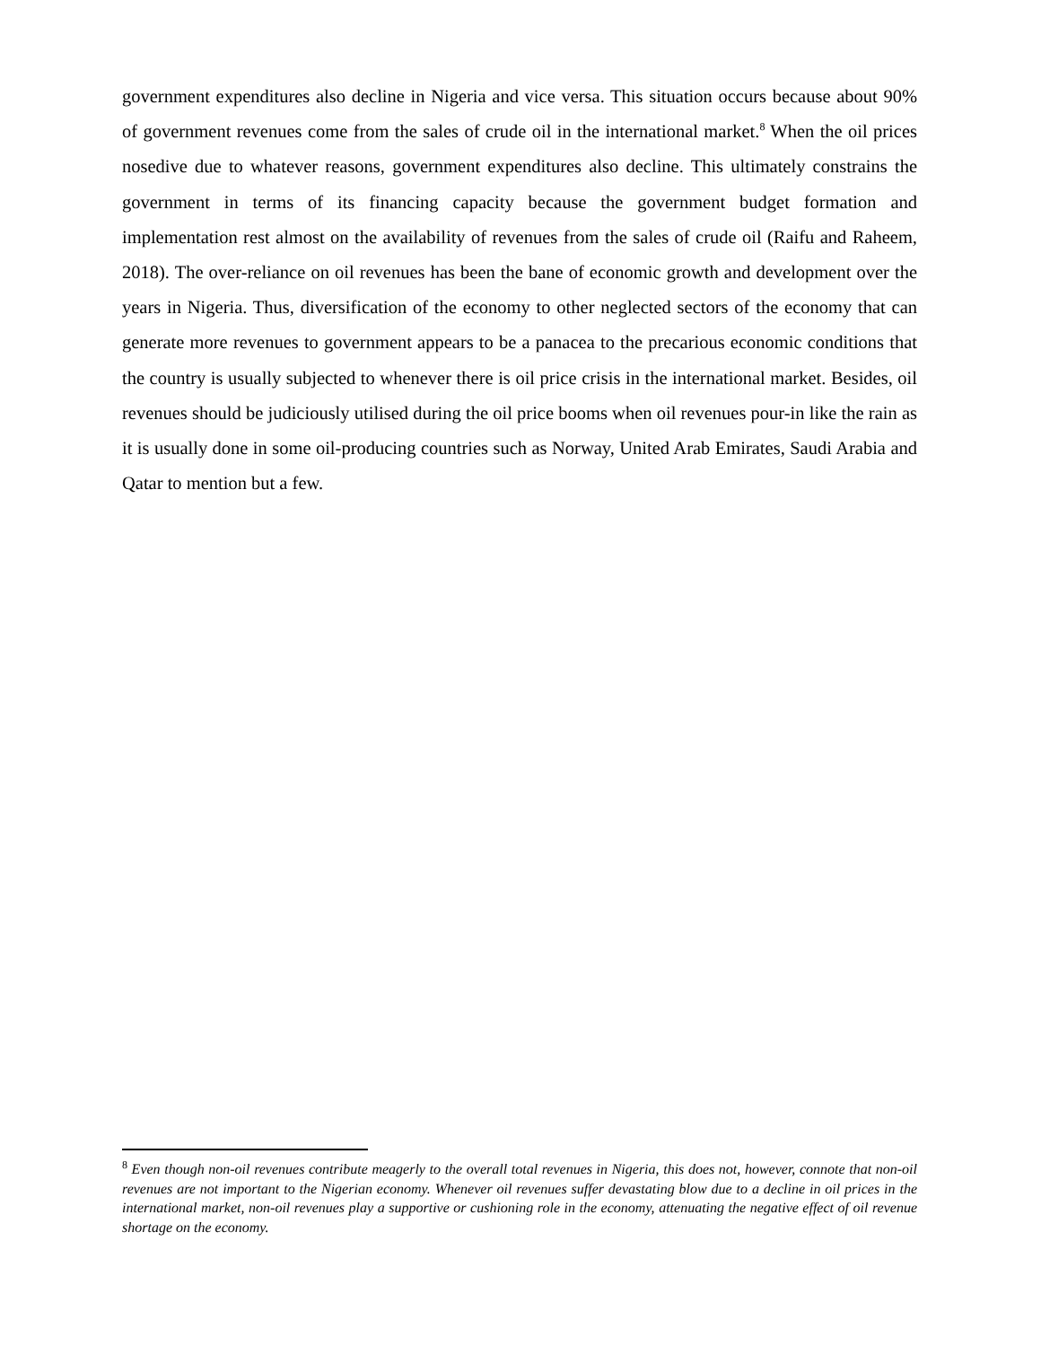government expenditures also decline in Nigeria and vice versa. This situation occurs because about 90% of government revenues come from the sales of crude oil in the international market.<sup>8</sup> When the oil prices nosedive due to whatever reasons, government expenditures also decline. This ultimately constrains the government in terms of its financing capacity because the government budget formation and implementation rest almost on the availability of revenues from the sales of crude oil (Raifu and Raheem, 2018). The over-reliance on oil revenues has been the bane of economic growth and development over the years in Nigeria. Thus, diversification of the economy to other neglected sectors of the economy that can generate more revenues to government appears to be a panacea to the precarious economic conditions that the country is usually subjected to whenever there is oil price crisis in the international market. Besides, oil revenues should be judiciously utilised during the oil price booms when oil revenues pour-in like the rain as it is usually done in some oil-producing countries such as Norway, United Arab Emirates, Saudi Arabia and Qatar to mention but a few.
<sup>8</sup> Even though non-oil revenues contribute meagerly to the overall total revenues in Nigeria, this does not, however, connote that non-oil revenues are not important to the Nigerian economy. Whenever oil revenues suffer devastating blow due to a decline in oil prices in the international market, non-oil revenues play a supportive or cushioning role in the economy, attenuating the negative effect of oil revenue shortage on the economy.